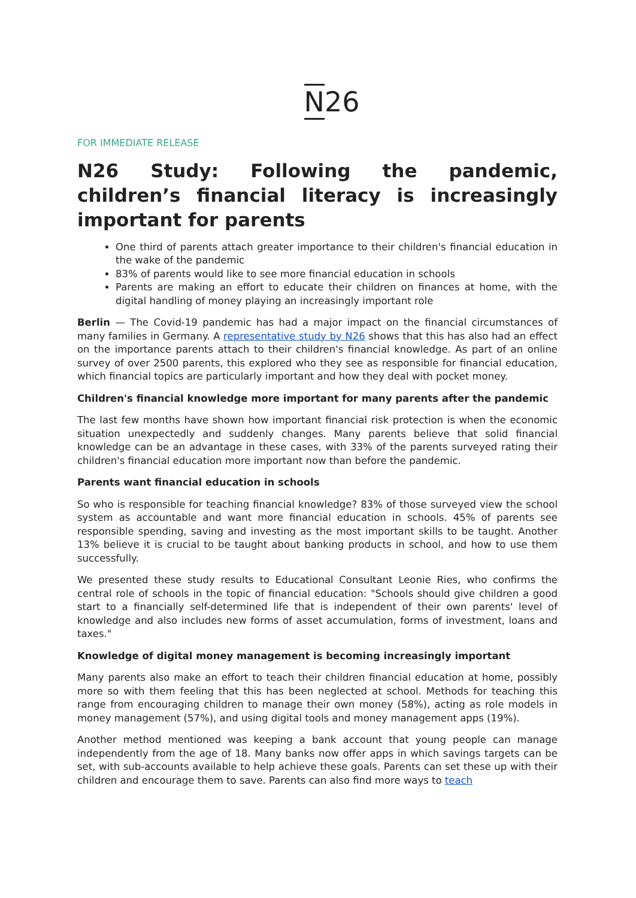N26
FOR IMMEDIATE RELEASE
N26 Study: Following the pandemic, children’s financial literacy is increasingly important for parents
One third of parents attach greater importance to their children's financial education in the wake of the pandemic
83% of parents would like to see more financial education in schools
Parents are making an effort to educate their children on finances at home, with the digital handling of money playing an increasingly important role
Berlin — The Covid-19 pandemic has had a major impact on the financial circumstances of many families in Germany. A representative study by N26 shows that this has also had an effect on the importance parents attach to their children's financial knowledge. As part of an online survey of over 2500 parents, this explored who they see as responsible for financial education, which financial topics are particularly important and how they deal with pocket money.
Children's financial knowledge more important for many parents after the pandemic
The last few months have shown how important financial risk protection is when the economic situation unexpectedly and suddenly changes. Many parents believe that solid financial knowledge can be an advantage in these cases, with 33% of the parents surveyed rating their children's financial education more important now than before the pandemic.
Parents want financial education in schools
So who is responsible for teaching financial knowledge? 83% of those surveyed view the school system as accountable and want more financial education in schools. 45% of parents see responsible spending, saving and investing as the most important skills to be taught. Another 13% believe it is crucial to be taught about banking products in school, and how to use them successfully.
We presented these study results to Educational Consultant Leonie Ries, who confirms the central role of schools in the topic of financial education: "Schools should give children a good start to a financially self-determined life that is independent of their own parents' level of knowledge and also includes new forms of asset accumulation, forms of investment, loans and taxes."
Knowledge of digital money management is becoming increasingly important
Many parents also make an effort to teach their children financial education at home, possibly more so with them feeling that this has been neglected at school. Methods for teaching this range from encouraging children to manage their own money (58%), acting as role models in money management (57%), and using digital tools and money management apps (19%).
Another method mentioned was keeping a bank account that young people can manage independently from the age of 18. Many banks now offer apps in which savings targets can be set, with sub-accounts available to help achieve these goals. Parents can set these up with their children and encourage them to save. Parents can also find more ways to teach